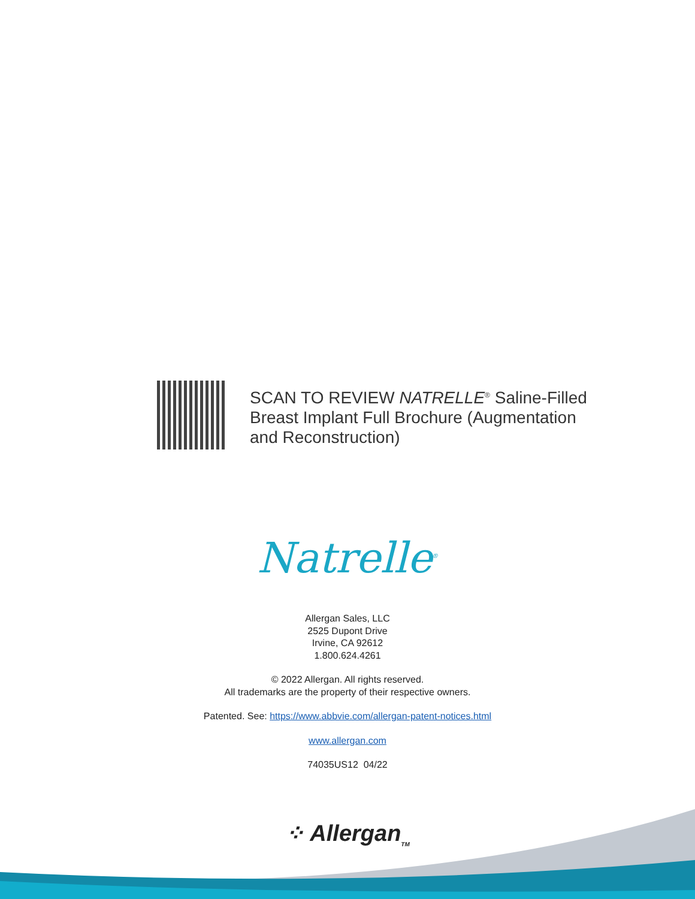SCAN TO REVIEW NATRELLE<sup>®</sup> Saline-Filled
Breast Implant Full Brochure (Augmentation
and Reconstruction)
Natrelle<sup>®</sup>
Allergan Sales, LLC
2525 Dupont Drive
Irvine, CA 92612
1.800.624.4261
© 2022 Allergan. All rights reserved.
All trademarks are the property of their respective owners.
Patented. See: https://www.abbvie.com/allergan-patent-notices.html
www.allergan.com
74035US12 04/22
⁘ Allergan<sub>TM</sub>